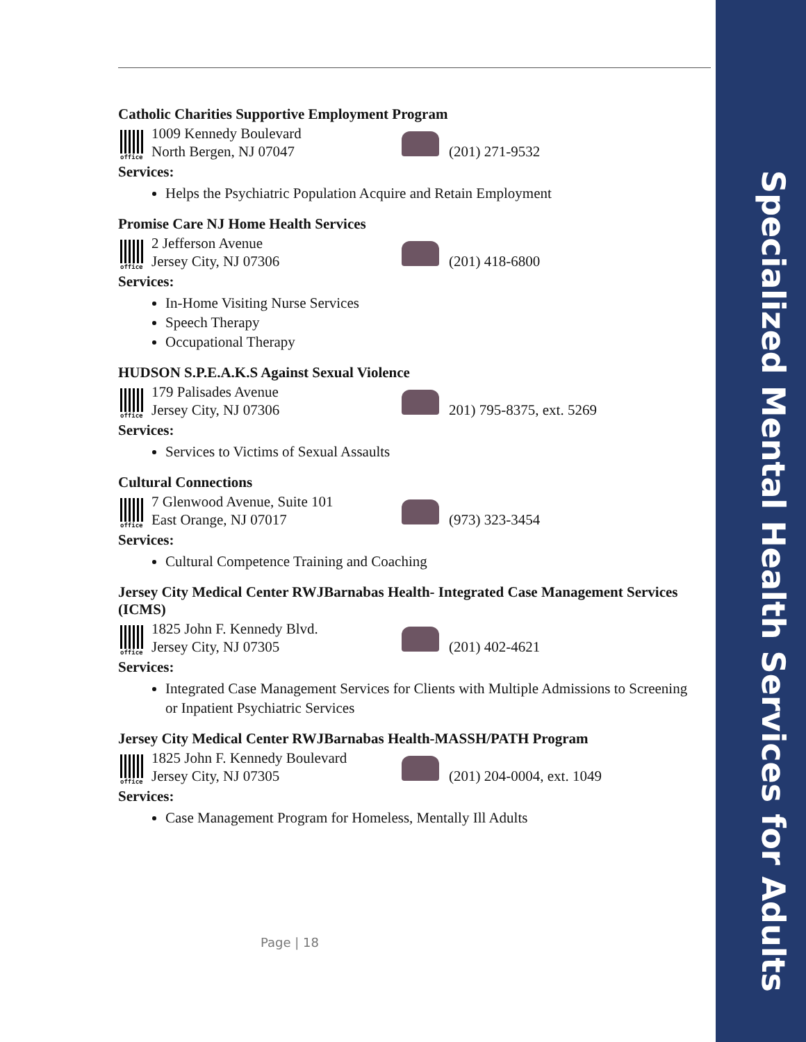Specialized Mental Health Services for Adults
Catholic Charities Supportive Employment Program
office
1009 Kennedy Boulevard
North Bergen, NJ 07047
(201) 271-9532
Services:
Helps the Psychiatric Population Acquire and Retain Employment
Promise Care NJ Home Health Services
office
2 Jefferson Avenue
Jersey City, NJ 07306
(201) 418-6800
Services:
In-Home Visiting Nurse Services
Speech Therapy
Occupational Therapy
HUDSON S.P.E.A.K.S Against Sexual Violence
office
179 Palisades Avenue
Jersey City, NJ 07306
201) 795-8375, ext. 5269
Services:
Services to Victims of Sexual Assaults
Cultural Connections
office
7 Glenwood Avenue, Suite 101
East Orange, NJ 07017
(973) 323-3454
Services:
Cultural Competence Training and Coaching
Jersey City Medical Center RWJBarnabas Health- Integrated Case Management Services (ICMS)
office
1825 John F. Kennedy Blvd.
Jersey City, NJ 07305
(201) 402-4621
Services:
Integrated Case Management Services for Clients with Multiple Admissions to Screening or Inpatient Psychiatric Services
Jersey City Medical Center RWJBarnabas Health-MASSH/PATH Program
office
1825 John F. Kennedy Boulevard
Jersey City, NJ 07305
(201) 204-0004, ext. 1049
Services:
Case Management Program for Homeless, Mentally Ill Adults
Page | 18